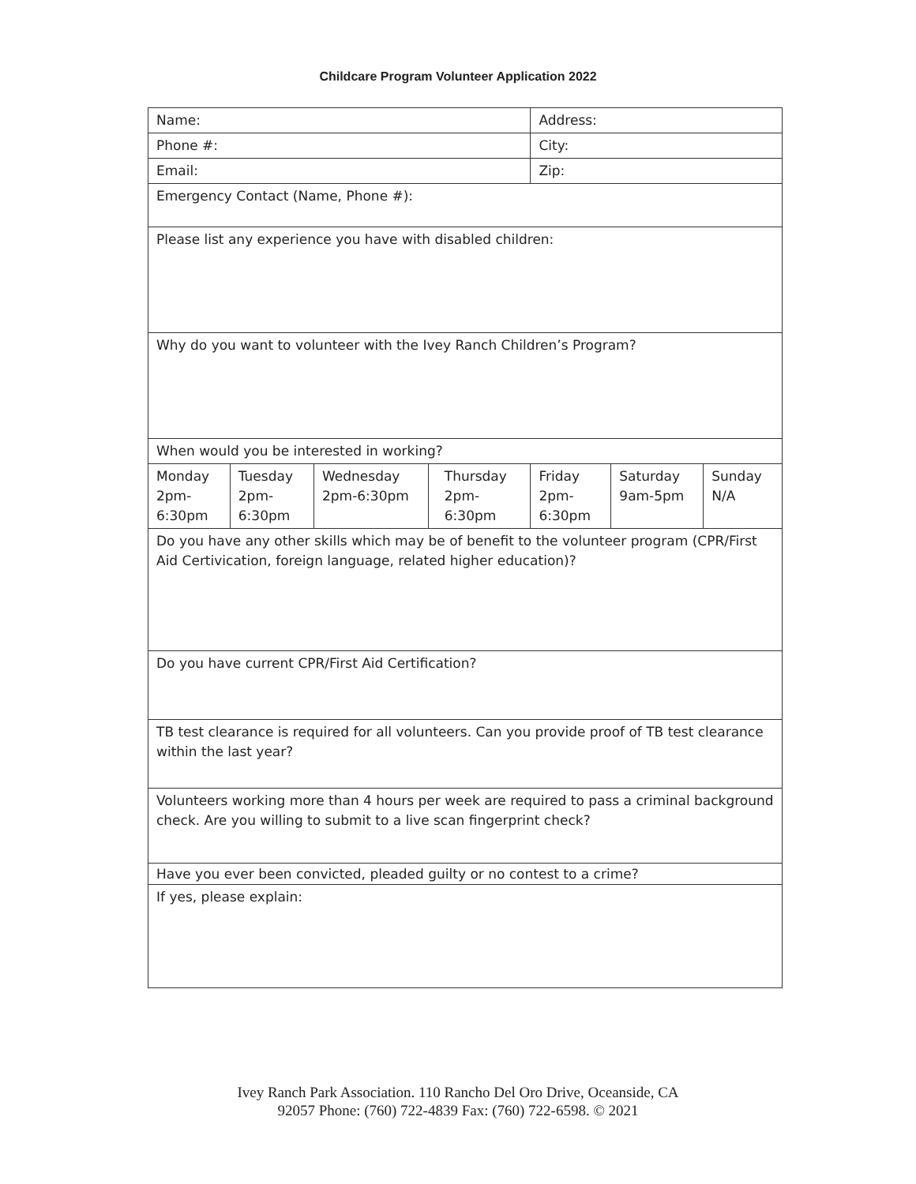Childcare Program Volunteer Application 2022
| Name: | | | | Address: | | |
| Phone #: | | | | City: | | |
| Email: | | | | Zip: | | |
| Emergency Contact (Name, Phone #): | | | | | | |
| Please list any experience you have with disabled children: | | | | | | |
| Why do you want to volunteer with the Ivey Ranch Children’s Program? | | | | | | |
| When would you be interested in working? | | | | | | |
| Monday 2pm- 6:30pm | Tuesday 2pm- 6:30pm | Wednesday 2pm-6:30pm | Thursday 2pm- 6:30pm | Friday 2pm- 6:30pm | Saturday 9am-5pm | Sunday N/A |
| Do you have any other skills which may be of benefit to the volunteer program (CPR/First Aid Certivication, foreign language, related higher education)? | | | | | | |
| Do you have current CPR/First Aid Certification? | | | | | | |
| TB test clearance is required for all volunteers. Can you provide proof of TB test clearance within the last year? | | | | | | |
| Volunteers working more than 4 hours per week are required to pass a criminal background check. Are you willing to submit to a live scan fingerprint check? | | | | | | |
| Have you ever been convicted, pleaded guilty or no contest to a crime? | | | | | | |
| If yes, please explain: | | | | | | |
Ivey Ranch Park Association. 110 Rancho Del Oro Drive, Oceanside, CA
92057 Phone: (760) 722-4839 Fax: (760) 722-6598. © 2021